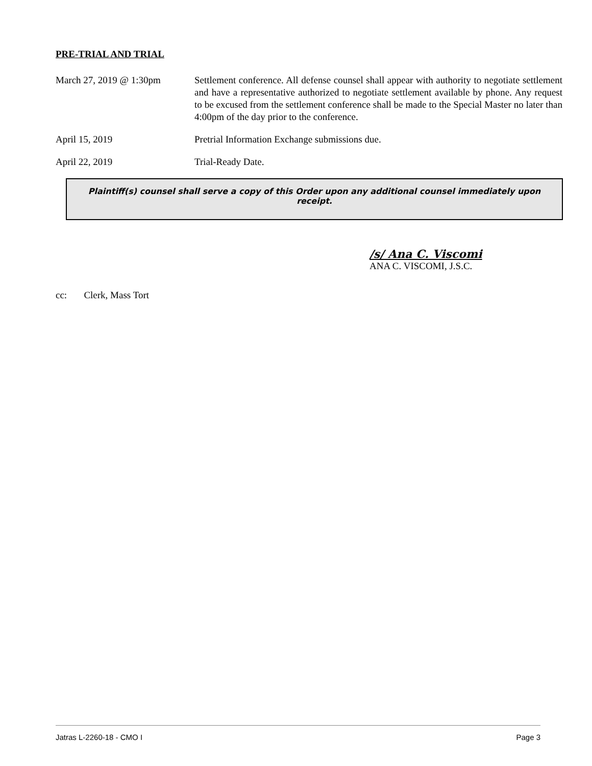PRE-TRIAL AND TRIAL
March 27, 2019 @ 1:30pm Settlement conference. All defense counsel shall appear with authority to negotiate settlement and have a representative authorized to negotiate settlement available by phone. Any request to be excused from the settlement conference shall be made to the Special Master no later than 4:00pm of the day prior to the conference.
April 15, 2019 Pretrial Information Exchange submissions due.
April 22, 2019 Trial-Ready Date.
Plaintiff(s) counsel shall serve a copy of this Order upon any additional counsel immediately upon receipt.
/s/ Ana C. Viscomi
ANA C. VISCOMI, J.S.C.
cc: Clerk, Mass Tort
Jatras L-2260-18 - CMO I Page 3